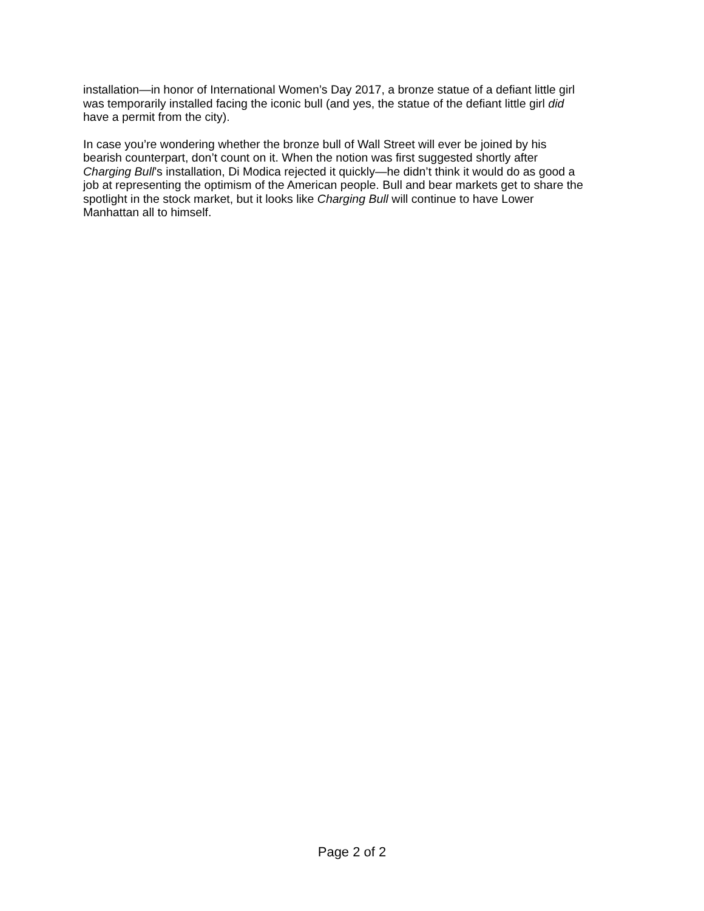installation—in honor of International Women’s Day 2017, a bronze statue of a defiant little girl
was temporarily installed facing the iconic bull (and yes, the statue of the defiant little girl did
have a permit from the city).
In case you’re wondering whether the bronze bull of Wall Street will ever be joined by his
bearish counterpart, don’t count on it. When the notion was first suggested shortly after
Charging Bull’s installation, Di Modica rejected it quickly—he didn’t think it would do as good a
job at representing the optimism of the American people. Bull and bear markets get to share the
spotlight in the stock market, but it looks like Charging Bull will continue to have Lower
Manhattan all to himself.
Page 2 of 2